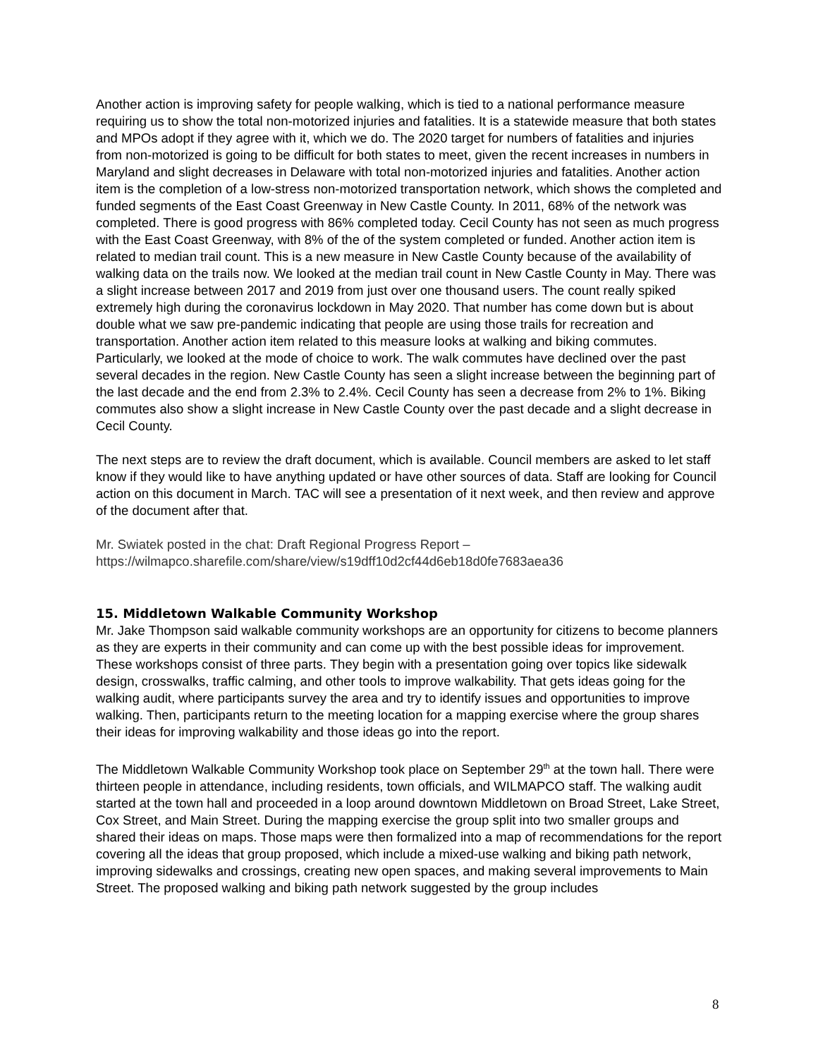Another action is improving safety for people walking, which is tied to a national performance measure requiring us to show the total non-motorized injuries and fatalities. It is a statewide measure that both states and MPOs adopt if they agree with it, which we do. The 2020 target for numbers of fatalities and injuries from non-motorized is going to be difficult for both states to meet, given the recent increases in numbers in Maryland and slight decreases in Delaware with total non-motorized injuries and fatalities. Another action item is the completion of a low-stress non-motorized transportation network, which shows the completed and funded segments of the East Coast Greenway in New Castle County. In 2011, 68% of the network was completed. There is good progress with 86% completed today. Cecil County has not seen as much progress with the East Coast Greenway, with 8% of the of the system completed or funded. Another action item is related to median trail count. This is a new measure in New Castle County because of the availability of walking data on the trails now. We looked at the median trail count in New Castle County in May. There was a slight increase between 2017 and 2019 from just over one thousand users. The count really spiked extremely high during the coronavirus lockdown in May 2020. That number has come down but is about double what we saw pre-pandemic indicating that people are using those trails for recreation and transportation. Another action item related to this measure looks at walking and biking commutes. Particularly, we looked at the mode of choice to work. The walk commutes have declined over the past several decades in the region. New Castle County has seen a slight increase between the beginning part of the last decade and the end from 2.3% to 2.4%. Cecil County has seen a decrease from 2% to 1%. Biking commutes also show a slight increase in New Castle County over the past decade and a slight decrease in Cecil County.
The next steps are to review the draft document, which is available. Council members are asked to let staff know if they would like to have anything updated or have other sources of data. Staff are looking for Council action on this document in March. TAC will see a presentation of it next week, and then review and approve of the document after that.
Mr. Swiatek posted in the chat: Draft Regional Progress Report –
https://wilmapco.sharefile.com/share/view/s19dff10d2cf44d6eb18d0fe7683aea36
15. Middletown Walkable Community Workshop
Mr. Jake Thompson said walkable community workshops are an opportunity for citizens to become planners as they are experts in their community and can come up with the best possible ideas for improvement. These workshops consist of three parts. They begin with a presentation going over topics like sidewalk design, crosswalks, traffic calming, and other tools to improve walkability. That gets ideas going for the walking audit, where participants survey the area and try to identify issues and opportunities to improve walking. Then, participants return to the meeting location for a mapping exercise where the group shares their ideas for improving walkability and those ideas go into the report.
The Middletown Walkable Community Workshop took place on September 29<sup>th</sup> at the town hall. There were thirteen people in attendance, including residents, town officials, and WILMAPCO staff. The walking audit started at the town hall and proceeded in a loop around downtown Middletown on Broad Street, Lake Street, Cox Street, and Main Street. During the mapping exercise the group split into two smaller groups and shared their ideas on maps. Those maps were then formalized into a map of recommendations for the report covering all the ideas that group proposed, which include a mixed-use walking and biking path network, improving sidewalks and crossings, creating new open spaces, and making several improvements to Main Street. The proposed walking and biking path network suggested by the group includes
8